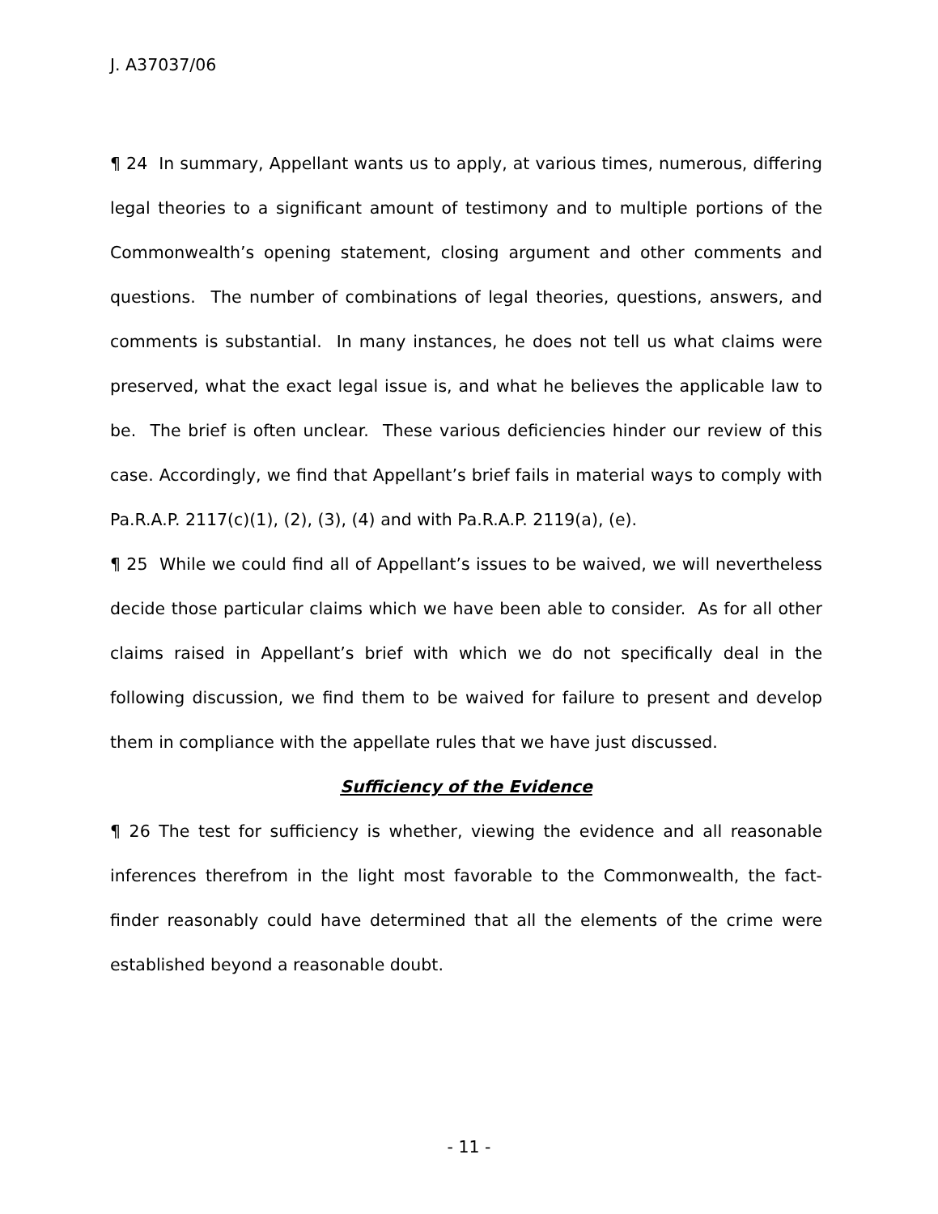J. A37037/06
¶ 24 In summary, Appellant wants us to apply, at various times, numerous, differing legal theories to a significant amount of testimony and to multiple portions of the Commonwealth’s opening statement, closing argument and other comments and questions. The number of combinations of legal theories, questions, answers, and comments is substantial. In many instances, he does not tell us what claims were preserved, what the exact legal issue is, and what he believes the applicable law to be. The brief is often unclear. These various deficiencies hinder our review of this case. Accordingly, we find that Appellant’s brief fails in material ways to comply with Pa.R.A.P. 2117(c)(1), (2), (3), (4) and with Pa.R.A.P. 2119(a), (e).
¶ 25 While we could find all of Appellant’s issues to be waived, we will nevertheless decide those particular claims which we have been able to consider. As for all other claims raised in Appellant’s brief with which we do not specifically deal in the following discussion, we find them to be waived for failure to present and develop them in compliance with the appellate rules that we have just discussed.
Sufficiency of the Evidence
¶ 26 The test for sufficiency is whether, viewing the evidence and all reasonable inferences therefrom in the light most favorable to the Commonwealth, the fact-finder reasonably could have determined that all the elements of the crime were established beyond a reasonable doubt.
- 11 -